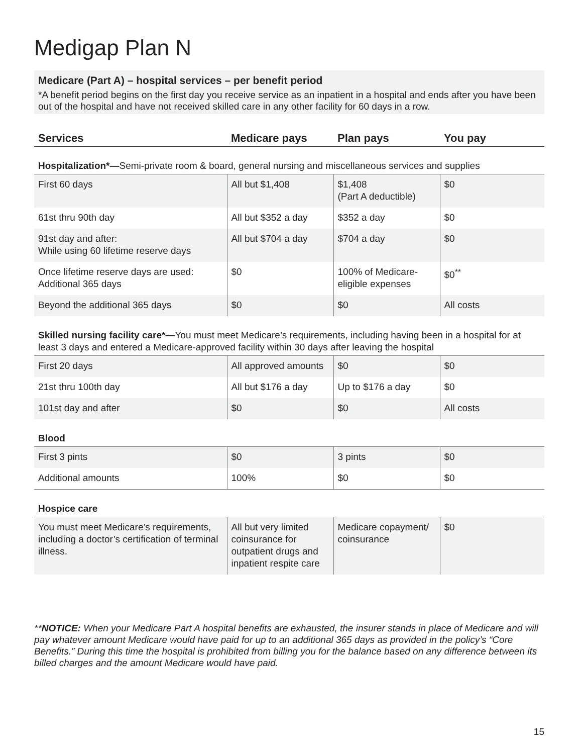Medigap Plan N
Medicare (Part A) – hospital services – per benefit period
*A benefit period begins on the first day you receive service as an inpatient in a hospital and ends after you have been out of the hospital and have not received skilled care in any other facility for 60 days in a row.
| Services | Medicare pays | Plan pays | You pay |
| --- | --- | --- | --- |
| Hospitalization*— Semi-private room & board, general nursing and miscellaneous services and supplies | | | |
| First 60 days | All but $1,408 | $1,408 (Part A deductible) | $0 |
| 61st thru 90th day | All but $352 a day | $352 a day | $0 |
| 91st day and after: While using 60 lifetime reserve days | All but $704 a day | $704 a day | $0 |
| Once lifetime reserve days are used: Additional 365 days | $0 | 100% of Medicare-eligible expenses | $0<sup>**</sup> |
| Beyond the additional 365 days | $0 | $0 | All costs |
| Skilled nursing facility care*— You must meet Medicare’s requirements, including having been in a hospital for at least 3 days and entered a Medicare-approved facility within 30 days after leaving the hospital | | | |
| First 20 days | All approved amounts | $0 | $0 |
| 21st thru 100th day | All but $176 a day | Up to $176 a day | $0 |
| 101st day and after | $0 | $0 | All costs |
| Blood | | | |
| First 3 pints | $0 | 3 pints | $0 |
| Additional amounts | 100% | $0 | $0 |
| Hospice care | | | |
| You must meet Medicare’s requirements, including a doctor’s certification of terminal illness. | All but very limited coinsurance for outpatient drugs and inpatient respite care | Medicare copayment/ coinsurance | $0 |
**NOTICE: When your Medicare Part A hospital benefits are exhausted, the insurer stands in place of Medicare and will pay whatever amount Medicare would have paid for up to an additional 365 days as provided in the policy’s “Core Benefits.” During this time the hospital is prohibited from billing you for the balance based on any difference between its billed charges and the amount Medicare would have paid.
15